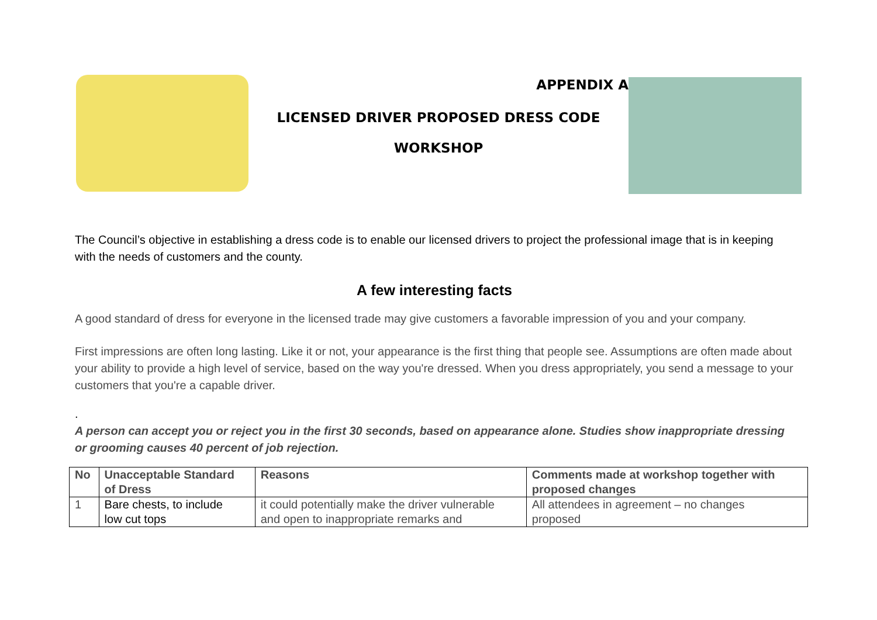APPENDIX A
LICENSED DRIVER PROPOSED DRESS CODE
WORKSHOP
The Council’s objective in establishing a dress code is to enable our licensed drivers to project the professional image that is in keeping with the needs of customers and the county.
A few interesting facts
A good standard of dress for everyone in the licensed trade may give customers a favorable impression of you and your company.
First impressions are often long lasting. Like it or not, your appearance is the first thing that people see. Assumptions are often made about your ability to provide a high level of service, based on the way you're dressed. When you dress appropriately, you send a message to your customers that you're a capable driver.
.
A person can accept you or reject you in the first 30 seconds, based on appearance alone. Studies show inappropriate dressing or grooming causes 40 percent of job rejection.
| No | Unacceptable Standard of Dress | Reasons | Comments made at workshop together with proposed changes |
| --- | --- | --- | --- |
| 1 | Bare chests, to include low cut tops | it could potentially make the driver vulnerable and open to inappropriate remarks and | All attendees in agreement – no changes proposed |